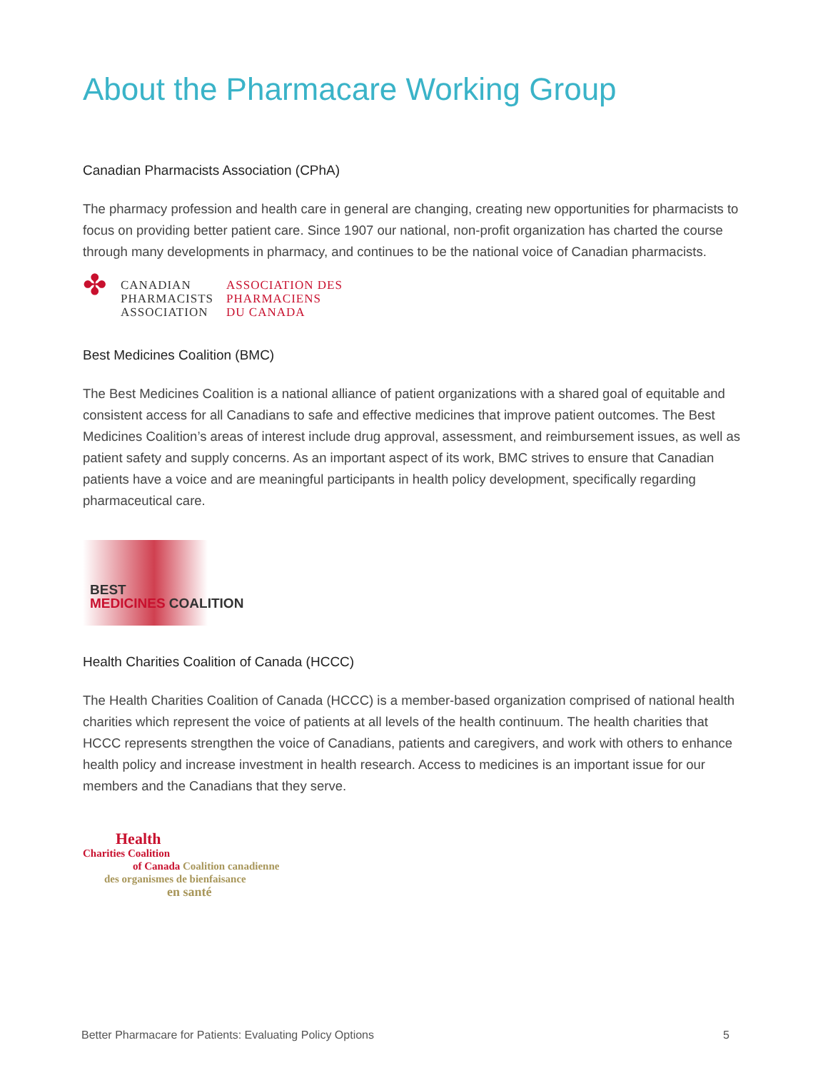About the Pharmacare Working Group
Canadian Pharmacists Association (CPhA)
The pharmacy profession and health care in general are changing, creating new opportunities for pharmacists to focus on providing better patient care. Since 1907 our national, non-profit organization has charted the course through many developments in pharmacy, and continues to be the national voice of Canadian pharmacists.
✤
CANADIAN
PHARMACISTS
ASSOCIATION
ASSOCIATION DES
PHARMACIENS
DU CANADA
Best Medicines Coalition (BMC)
The Best Medicines Coalition is a national alliance of patient organizations with a shared goal of equitable and consistent access for all Canadians to safe and effective medicines that improve patient outcomes. The Best Medicines Coalition’s areas of interest include drug approval, assessment, and reimbursement issues, as well as patient safety and supply concerns. As an important aspect of its work, BMC strives to ensure that Canadian patients have a voice and are meaningful participants in health policy development, specifically regarding pharmaceutical care.
BEST
MEDICINES COALITION
Health Charities Coalition of Canada (HCCC)
The Health Charities Coalition of Canada (HCCC) is a member-based organization comprised of national health charities which represent the voice of patients at all levels of the health continuum. The health charities that HCCC represents strengthen the voice of Canadians, patients and caregivers, and work with others to enhance health policy and increase investment in health research. Access to medicines is an important issue for our members and the Canadians that they serve.
Health
Charities Coalition
of Canada Coalition canadienne
des organismes de bienfaisance
en santé
Better Pharmacare for Patients: Evaluating Policy Options 5